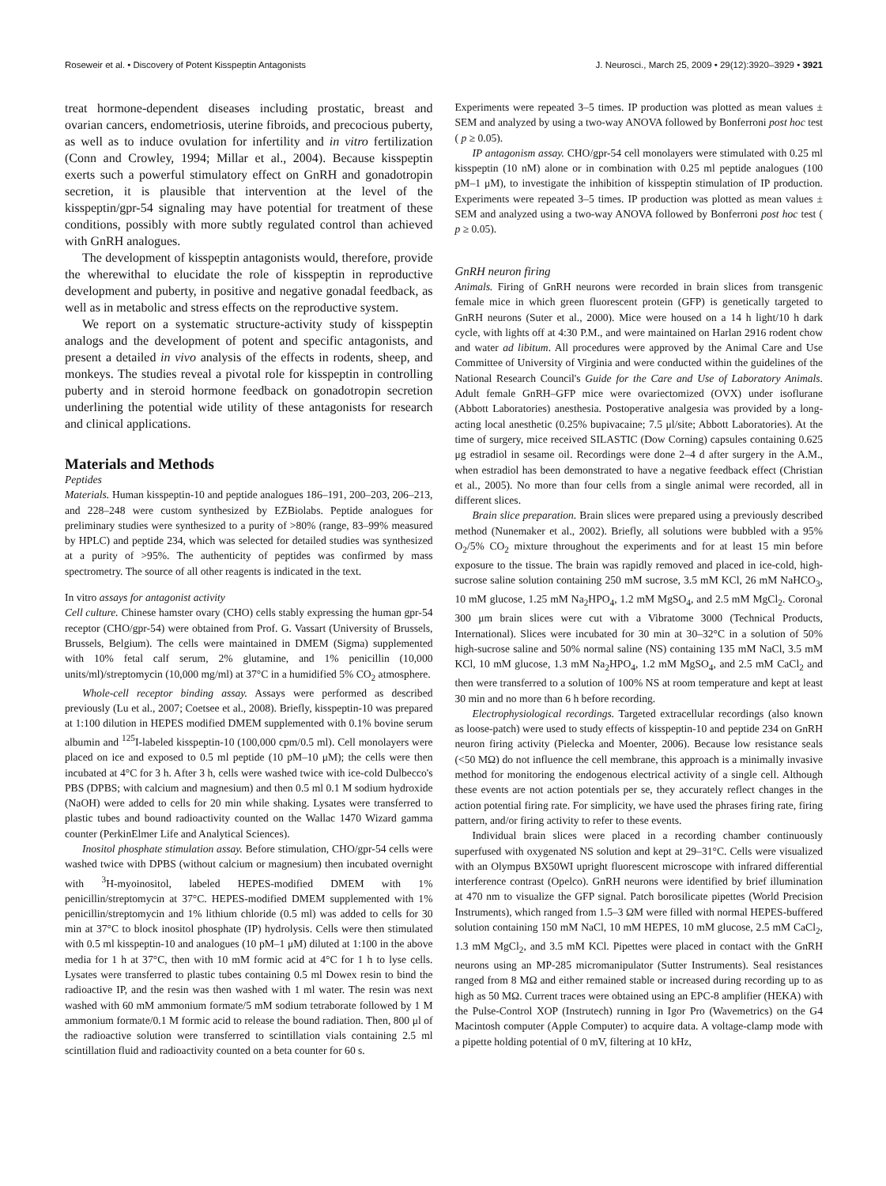Roseweir et al. • Discovery of Potent Kisspeptin Antagonists J. Neurosci., March 25, 2009 • 29(12):3920–3929 • 3921
treat hormone-dependent diseases including prostatic, breast and ovarian cancers, endometriosis, uterine fibroids, and precocious puberty, as well as to induce ovulation for infertility and in vitro fertilization (Conn and Crowley, 1994; Millar et al., 2004). Because kisspeptin exerts such a powerful stimulatory effect on GnRH and gonadotropin secretion, it is plausible that intervention at the level of the kisspeptin/gpr-54 signaling may have potential for treatment of these conditions, possibly with more subtly regulated control than achieved with GnRH analogues.
The development of kisspeptin antagonists would, therefore, provide the wherewithal to elucidate the role of kisspeptin in reproductive development and puberty, in positive and negative gonadal feedback, as well as in metabolic and stress effects on the reproductive system.
We report on a systematic structure-activity study of kisspeptin analogs and the development of potent and specific antagonists, and present a detailed in vivo analysis of the effects in rodents, sheep, and monkeys. The studies reveal a pivotal role for kisspeptin in controlling puberty and in steroid hormone feedback on gonadotropin secretion underlining the potential wide utility of these antagonists for research and clinical applications.
Materials and Methods
Peptides
Materials. Human kisspeptin-10 and peptide analogues 186–191, 200–203, 206–213, and 228–248 were custom synthesized by EZBiolabs. Peptide analogues for preliminary studies were synthesized to a purity of >80% (range, 83–99% measured by HPLC) and peptide 234, which was selected for detailed studies was synthesized at a purity of >95%. The authenticity of peptides was confirmed by mass spectrometry. The source of all other reagents is indicated in the text.
In vitro assays for antagonist activity
Cell culture. Chinese hamster ovary (CHO) cells stably expressing the human gpr-54 receptor (CHO/gpr-54) were obtained from Prof. G. Vassart (University of Brussels, Brussels, Belgium). The cells were maintained in DMEM (Sigma) supplemented with 10% fetal calf serum, 2% glutamine, and 1% penicillin (10,000 units/ml)/streptomycin (10,000 mg/ml) at 37°C in a humidified 5% CO<sub>2</sub> atmosphere.
Whole-cell receptor binding assay. Assays were performed as described previously (Lu et al., 2007; Coetsee et al., 2008). Briefly, kisspeptin-10 was prepared at 1:100 dilution in HEPES modified DMEM supplemented with 0.1% bovine serum albumin and <sup>125</sup>I-labeled kisspeptin-10 (100,000 cpm/0.5 ml). Cell monolayers were placed on ice and exposed to 0.5 ml peptide (10 pM–10 μM); the cells were then incubated at 4°C for 3 h. After 3 h, cells were washed twice with ice-cold Dulbecco's PBS (DPBS; with calcium and magnesium) and then 0.5 ml 0.1 M sodium hydroxide (NaOH) were added to cells for 20 min while shaking. Lysates were transferred to plastic tubes and bound radioactivity counted on the Wallac 1470 Wizard gamma counter (PerkinElmer Life and Analytical Sciences).
Inositol phosphate stimulation assay. Before stimulation, CHO/gpr-54 cells were washed twice with DPBS (without calcium or magnesium) then incubated overnight with <sup>3</sup>H-myoinositol, labeled HEPES-modified DMEM with 1% penicillin/streptomycin at 37°C. HEPES-modified DMEM supplemented with 1% penicillin/streptomycin and 1% lithium chloride (0.5 ml) was added to cells for 30 min at 37°C to block inositol phosphate (IP) hydrolysis. Cells were then stimulated with 0.5 ml kisspeptin-10 and analogues (10 pM–1 μM) diluted at 1:100 in the above media for 1 h at 37°C, then with 10 mM formic acid at 4°C for 1 h to lyse cells. Lysates were transferred to plastic tubes containing 0.5 ml Dowex resin to bind the radioactive IP, and the resin was then washed with 1 ml water. The resin was next washed with 60 mM ammonium formate/5 mM sodium tetraborate followed by 1 M ammonium formate/0.1 M formic acid to release the bound radiation. Then, 800 μl of the radioactive solution were transferred to scintillation vials containing 2.5 ml scintillation fluid and radioactivity counted on a beta counter for 60 s.
Experiments were repeated 3–5 times. IP production was plotted as mean values ± SEM and analyzed by using a two-way ANOVA followed by Bonferroni post hoc test ( p ≥ 0.05).
IP antagonism assay. CHO/gpr-54 cell monolayers were stimulated with 0.25 ml kisspeptin (10 nM) alone or in combination with 0.25 ml peptide analogues (100 pM–1 μM), to investigate the inhibition of kisspeptin stimulation of IP production. Experiments were repeated 3–5 times. IP production was plotted as mean values ± SEM and analyzed using a two-way ANOVA followed by Bonferroni post hoc test ( p ≥ 0.05).
GnRH neuron firing
Animals. Firing of GnRH neurons were recorded in brain slices from transgenic female mice in which green fluorescent protein (GFP) is genetically targeted to GnRH neurons (Suter et al., 2000). Mice were housed on a 14 h light/10 h dark cycle, with lights off at 4:30 P.M., and were maintained on Harlan 2916 rodent chow and water ad libitum. All procedures were approved by the Animal Care and Use Committee of University of Virginia and were conducted within the guidelines of the National Research Council's Guide for the Care and Use of Laboratory Animals. Adult female GnRH–GFP mice were ovariectomized (OVX) under isoflurane (Abbott Laboratories) anesthesia. Postoperative analgesia was provided by a long-acting local anesthetic (0.25% bupivacaine; 7.5 μl/site; Abbott Laboratories). At the time of surgery, mice received SILASTIC (Dow Corning) capsules containing 0.625 μg estradiol in sesame oil. Recordings were done 2–4 d after surgery in the A.M., when estradiol has been demonstrated to have a negative feedback effect (Christian et al., 2005). No more than four cells from a single animal were recorded, all in different slices.
Brain slice preparation. Brain slices were prepared using a previously described method (Nunemaker et al., 2002). Briefly, all solutions were bubbled with a 95% O<sub>2</sub>/5% CO<sub>2</sub> mixture throughout the experiments and for at least 15 min before exposure to the tissue. The brain was rapidly removed and placed in ice-cold, high-sucrose saline solution containing 250 mM sucrose, 3.5 mM KCl, 26 mM NaHCO<sub>3</sub>, 10 mM glucose, 1.25 mM Na<sub>2</sub>HPO<sub>4</sub>, 1.2 mM MgSO<sub>4</sub>, and 2.5 mM MgCl<sub>2</sub>. Coronal 300 μm brain slices were cut with a Vibratome 3000 (Technical Products, International). Slices were incubated for 30 min at 30–32°C in a solution of 50% high-sucrose saline and 50% normal saline (NS) containing 135 mM NaCl, 3.5 mM KCl, 10 mM glucose, 1.3 mM Na<sub>2</sub>HPO<sub>4</sub>, 1.2 mM MgSO<sub>4</sub>, and 2.5 mM CaCl<sub>2</sub> and then were transferred to a solution of 100% NS at room temperature and kept at least 30 min and no more than 6 h before recording.
Electrophysiological recordings. Targeted extracellular recordings (also known as loose-patch) were used to study effects of kisspeptin-10 and peptide 234 on GnRH neuron firing activity (Pielecka and Moenter, 2006). Because low resistance seals (<50 MΩ) do not influence the cell membrane, this approach is a minimally invasive method for monitoring the endogenous electrical activity of a single cell. Although these events are not action potentials per se, they accurately reflect changes in the action potential firing rate. For simplicity, we have used the phrases firing rate, firing pattern, and/or firing activity to refer to these events.
Individual brain slices were placed in a recording chamber continuously superfused with oxygenated NS solution and kept at 29–31°C. Cells were visualized with an Olympus BX50WI upright fluorescent microscope with infrared differential interference contrast (Opelco). GnRH neurons were identified by brief illumination at 470 nm to visualize the GFP signal. Patch borosilicate pipettes (World Precision Instruments), which ranged from 1.5–3 ΩM were filled with normal HEPES-buffered solution containing 150 mM NaCl, 10 mM HEPES, 10 mM glucose, 2.5 mM CaCl<sub>2</sub>, 1.3 mM MgCl<sub>2</sub>, and 3.5 mM KCl. Pipettes were placed in contact with the GnRH neurons using an MP-285 micromanipulator (Sutter Instruments). Seal resistances ranged from 8 MΩ and either remained stable or increased during recording up to as high as 50 MΩ. Current traces were obtained using an EPC-8 amplifier (HEKA) with the Pulse-Control XOP (Instrutech) running in Igor Pro (Wavemetrics) on the G4 Macintosh computer (Apple Computer) to acquire data. A voltage-clamp mode with a pipette holding potential of 0 mV, filtering at 10 kHz,